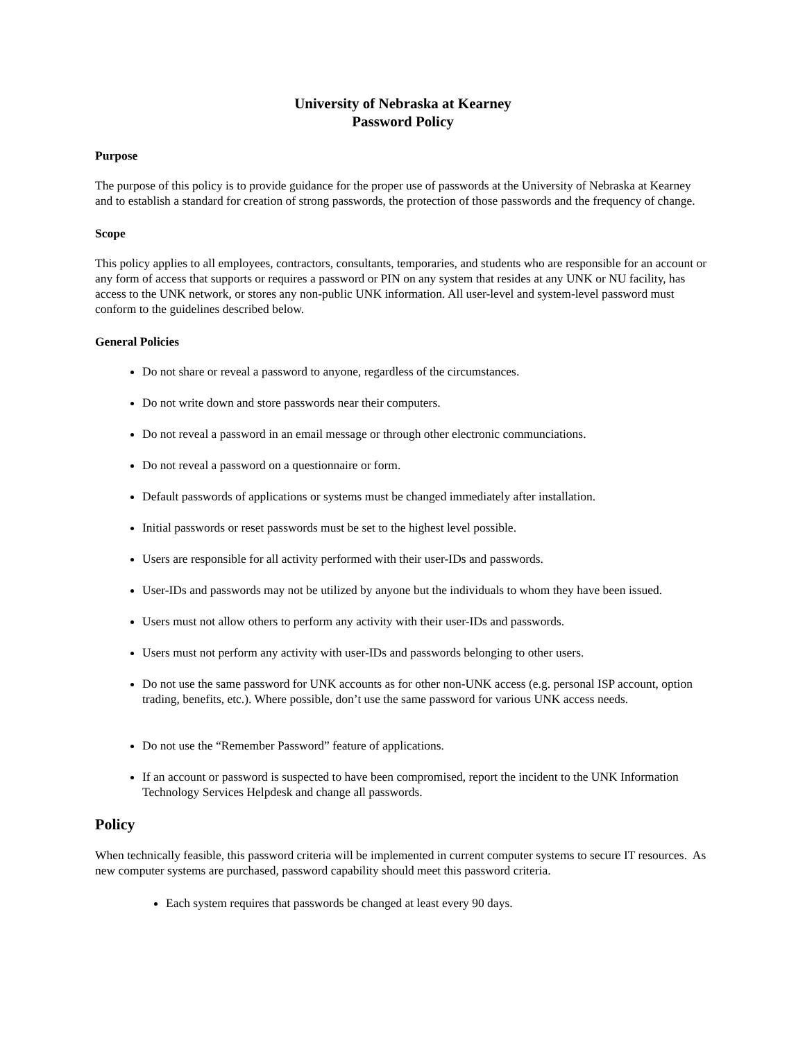University of Nebraska at Kearney
Password Policy
Purpose
The purpose of this policy is to provide guidance for the proper use of passwords at the University of Nebraska at Kearney and to establish a standard for creation of strong passwords, the protection of those passwords and the frequency of change.
Scope
This policy applies to all employees, contractors, consultants, temporaries, and students who are responsible for an account or any form of access that supports or requires a password or PIN on any system that resides at any UNK or NU facility, has access to the UNK network, or stores any non-public UNK information. All user-level and system-level password must conform to the guidelines described below.
General Policies
Do not share or reveal a password to anyone, regardless of the circumstances.
Do not write down and store passwords near their computers.
Do not reveal a password in an email message or through other electronic communciations.
Do not reveal a password on a questionnaire or form.
Default passwords of applications or systems must be changed immediately after installation.
Initial passwords or reset passwords must be set to the highest level possible.
Users are responsible for all activity performed with their user-IDs and passwords.
User-IDs and passwords may not be utilized by anyone but the individuals to whom they have been issued.
Users must not allow others to perform any activity with their user-IDs and passwords.
Users must not perform any activity with user-IDs and passwords belonging to other users.
Do not use the same password for UNK accounts as for other non-UNK access (e.g. personal ISP account, option trading, benefits, etc.). Where possible, don’t use the same password for various UNK access needs.
Do not use the “Remember Password” feature of applications.
If an account or password is suspected to have been compromised, report the incident to the UNK Information Technology Services Helpdesk and change all passwords.
Policy
When technically feasible, this password criteria will be implemented in current computer systems to secure IT resources. As new computer systems are purchased, password capability should meet this password criteria.
Each system requires that passwords be changed at least every 90 days.